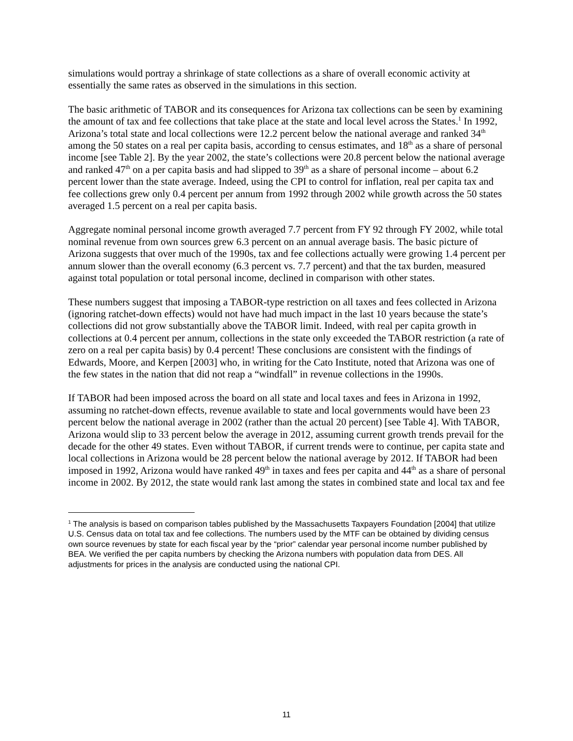simulations would portray a shrinkage of state collections as a share of overall economic activity at essentially the same rates as observed in the simulations in this section.
The basic arithmetic of TABOR and its consequences for Arizona tax collections can be seen by examining the amount of tax and fee collections that take place at the state and local level across the States.<sup>1</sup> In 1992, Arizona’s total state and local collections were 12.2 percent below the national average and ranked 34<sup>th</sup> among the 50 states on a real per capita basis, according to census estimates, and 18<sup>th</sup> as a share of personal income [see Table 2]. By the year 2002, the state’s collections were 20.8 percent below the national average and ranked 47<sup>th</sup> on a per capita basis and had slipped to 39<sup>th</sup> as a share of personal income – about 6.2 percent lower than the state average. Indeed, using the CPI to control for inflation, real per capita tax and fee collections grew only 0.4 percent per annum from 1992 through 2002 while growth across the 50 states averaged 1.5 percent on a real per capita basis.
Aggregate nominal personal income growth averaged 7.7 percent from FY 92 through FY 2002, while total nominal revenue from own sources grew 6.3 percent on an annual average basis. The basic picture of Arizona suggests that over much of the 1990s, tax and fee collections actually were growing 1.4 percent per annum slower than the overall economy (6.3 percent vs. 7.7 percent) and that the tax burden, measured against total population or total personal income, declined in comparison with other states.
These numbers suggest that imposing a TABOR-type restriction on all taxes and fees collected in Arizona (ignoring ratchet-down effects) would not have had much impact in the last 10 years because the state’s collections did not grow substantially above the TABOR limit. Indeed, with real per capita growth in collections at 0.4 percent per annum, collections in the state only exceeded the TABOR restriction (a rate of zero on a real per capita basis) by 0.4 percent! These conclusions are consistent with the findings of Edwards, Moore, and Kerpen [2003] who, in writing for the Cato Institute, noted that Arizona was one of the few states in the nation that did not reap a “windfall” in revenue collections in the 1990s.
If TABOR had been imposed across the board on all state and local taxes and fees in Arizona in 1992, assuming no ratchet-down effects, revenue available to state and local governments would have been 23 percent below the national average in 2002 (rather than the actual 20 percent) [see Table 4]. With TABOR, Arizona would slip to 33 percent below the average in 2012, assuming current growth trends prevail for the decade for the other 49 states. Even without TABOR, if current trends were to continue, per capita state and local collections in Arizona would be 28 percent below the national average by 2012. If TABOR had been imposed in 1992, Arizona would have ranked 49<sup>th</sup> in taxes and fees per capita and 44<sup>th</sup> as a share of personal income in 2002. By 2012, the state would rank last among the states in combined state and local tax and fee
<sup>1</sup> The analysis is based on comparison tables published by the Massachusetts Taxpayers Foundation [2004] that utilize U.S. Census data on total tax and fee collections. The numbers used by the MTF can be obtained by dividing census own source revenues by state for each fiscal year by the “prior” calendar year personal income number published by BEA. We verified the per capita numbers by checking the Arizona numbers with population data from DES. All adjustments for prices in the analysis are conducted using the national CPI.
11